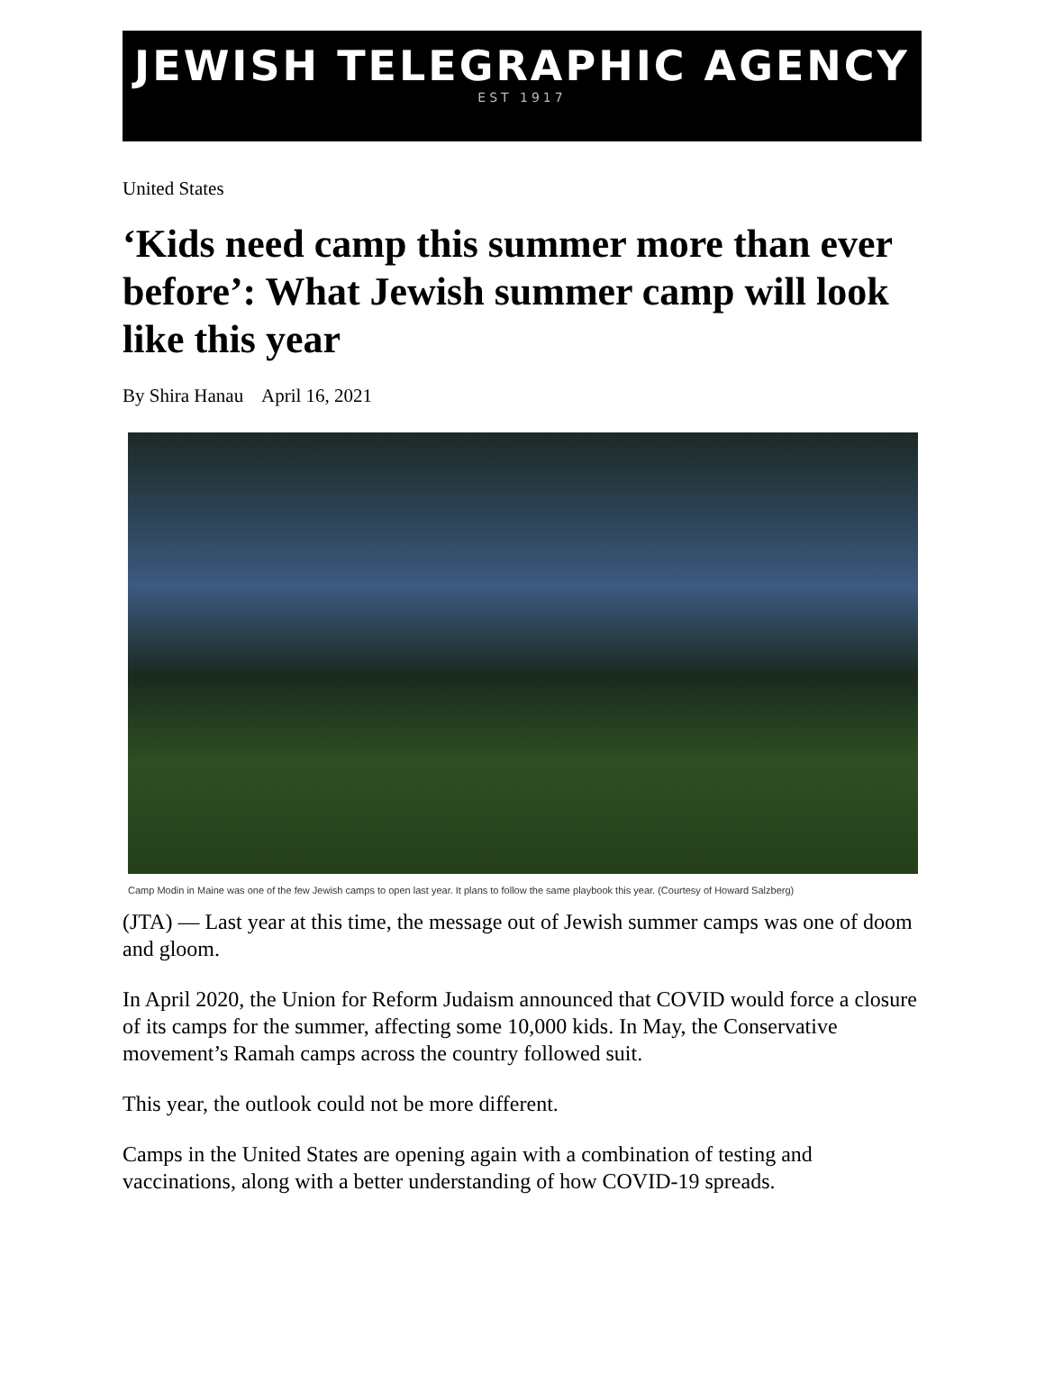JEWISH TELEGRAPHIC AGENCY
EST 1917
United States
‘Kids need camp this summer more than ever before’: What Jewish summer camp will look like this year
By Shira Hanau April 16, 2021
Camp Modin in Maine was one of the few Jewish camps to open last year. It plans to follow the same playbook this year. (Courtesy of Howard Salzberg)
(JTA) — Last year at this time, the message out of Jewish summer camps was one of doom and gloom.
In April 2020, the Union for Reform Judaism announced that COVID would force a closure of its camps for the summer, affecting some 10,000 kids. In May, the Conservative movement’s Ramah camps across the country followed suit.
This year, the outlook could not be more different.
Camps in the United States are opening again with a combination of testing and vaccinations, along with a better understanding of how COVID-19 spreads.